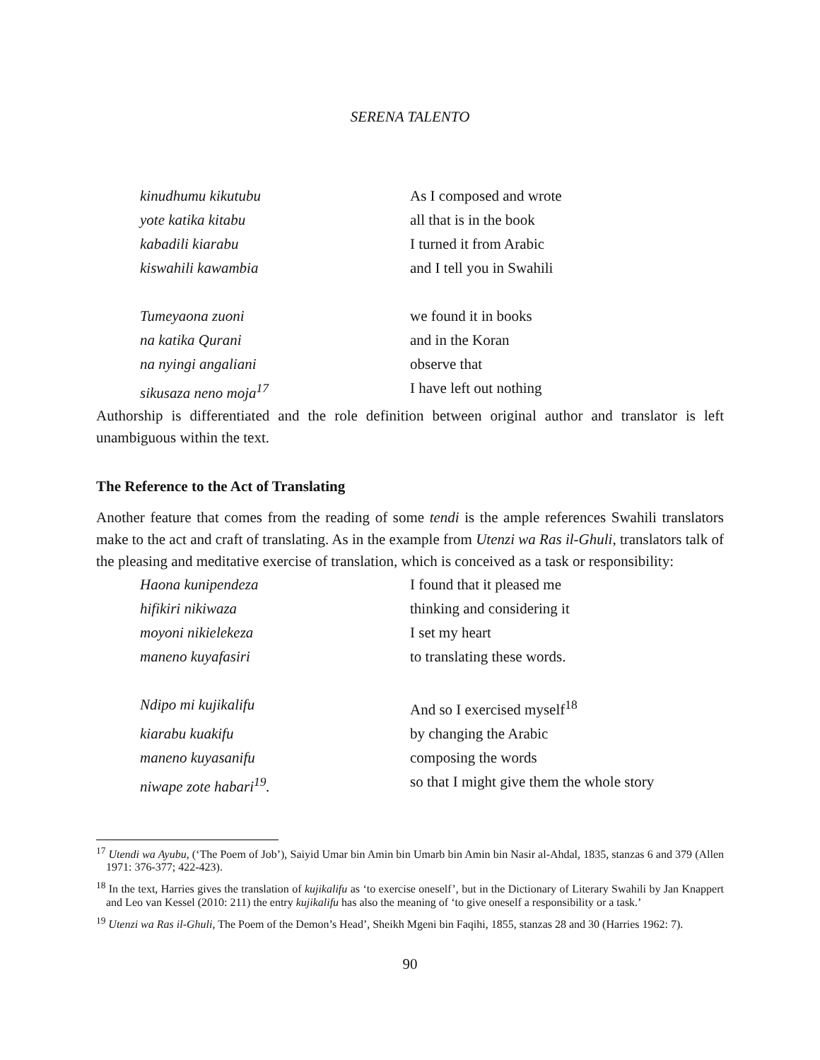SERENA TALENTO
kinudhumu kikutubu
As I composed and wrote
yote katika kitabu
all that is in the book
kabadili kiarabu
I turned it from Arabic
kiswahili kawambia
and I tell you in Swahili
Tumeyaona zuoni
we found it in books
na katika Qurani
and in the Koran
na nyingi angaliani
observe that
sikusaza neno moja<sup>17</sup>
I have left out nothing
Authorship is differentiated and the role definition between original author and translator is left unambiguous within the text.
The Reference to the Act of Translating
Another feature that comes from the reading of some tendi is the ample references Swahili translators make to the act and craft of translating. As in the example from Utenzi wa Ras il-Ghuli, translators talk of the pleasing and meditative exercise of translation, which is conceived as a task or responsibility:
Haona kunipendeza
I found that it pleased me
hifikiri nikiwaza
thinking and considering it
moyoni nikielekeza
I set my heart
maneno kuyafasiri
to translating these words.
Ndipo mi kujikalifu
And so I exercised myself<sup>18</sup>
kiarabu kuakifu
by changing the Arabic
maneno kuyasanifu
composing the words
niwape zote habari<sup>19</sup>.
so that I might give them the whole story
<sup>17</sup> Utendi wa Ayubu, (‘The Poem of Job’), Saiyid Umar bin Amin bin Umarb bin Amin bin Nasir al-Ahdal, 1835, stanzas 6 and 379 (Allen 1971: 376-377; 422-423).
<sup>18</sup> In the text, Harries gives the translation of kujikalifu as ‘to exercise oneself’, but in the Dictionary of Literary Swahili by Jan Knappert and Leo van Kessel (2010: 211) the entry kujikalifu has also the meaning of ‘to give oneself a responsibility or a task.’
<sup>19</sup> Utenzi wa Ras il-Ghuli, The Poem of the Demon’s Head’, Sheikh Mgeni bin Faqihi, 1855, stanzas 28 and 30 (Harries 1962: 7).
90